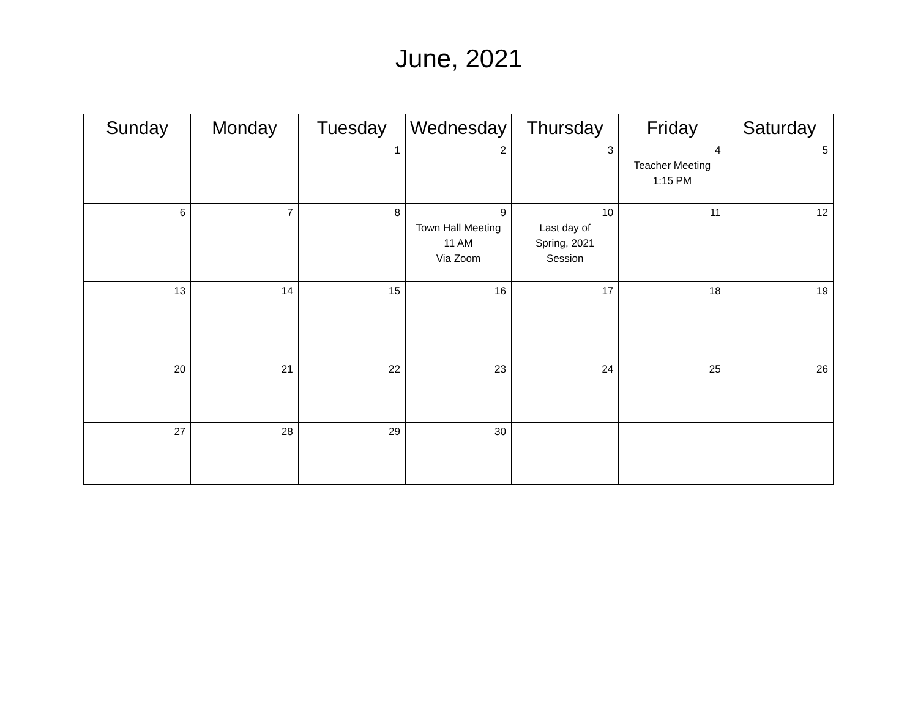June, 2021
| Sunday | Monday | Tuesday | Wednesday | Thursday | Friday | Saturday |
| --- | --- | --- | --- | --- | --- | --- |
| | | 1 | 2 | 3 | 4 Teacher Meeting 1:15 PM | 5 |
| 6 | 7 | 8 | 9 Town Hall Meeting 11 AM Via Zoom | 10 Last day of Spring, 2021 Session | 11 | 12 |
| 13 | 14 | 15 | 16 | 17 | 18 | 19 |
| 20 | 21 | 22 | 23 | 24 | 25 | 26 |
| 27 | 28 | 29 | 30 | | | |